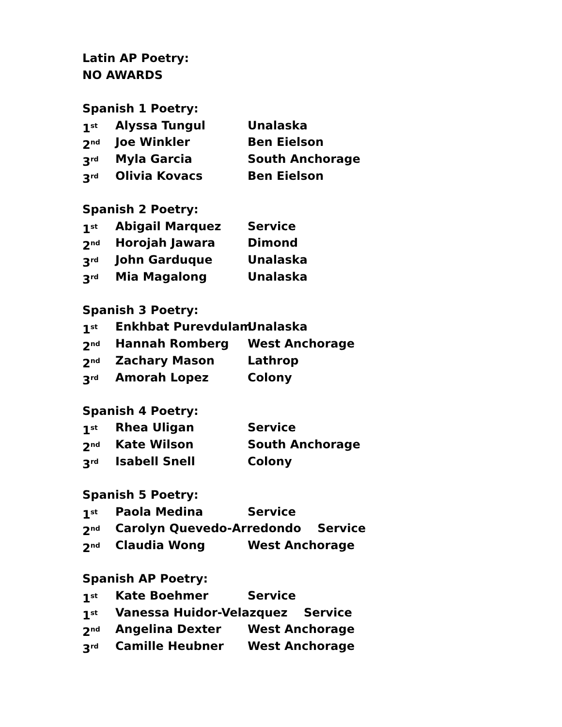Latin AP Poetry:
NO AWARDS
Spanish 1 Poetry:
1<sup>st</sup> Alyssa Tungul Unalaska
2<sup>nd</sup> Joe Winkler Ben Eielson
3<sup>rd</sup> Myla Garcia South Anchorage
3<sup>rd</sup> Olivia Kovacs Ben Eielson
Spanish 2 Poetry:
1<sup>st</sup> Abigail Marquez Service
2<sup>nd</sup> Horojah Jawara Dimond
3<sup>rd</sup> John Garduque Unalaska
3<sup>rd</sup> Mia Magalong Unalaska
Spanish 3 Poetry:
1<sup>st</sup> Enkhbat Purevdulam Unalaska
2<sup>nd</sup> Hannah Romberg West Anchorage
2<sup>nd</sup> Zachary Mason Lathrop
3<sup>rd</sup> Amorah Lopez Colony
Spanish 4 Poetry:
1<sup>st</sup> Rhea Uligan Service
2<sup>nd</sup> Kate Wilson South Anchorage
3<sup>rd</sup> Isabell Snell Colony
Spanish 5 Poetry:
1<sup>st</sup> Paola Medina Service
2<sup>nd</sup> Carolyn Quevedo-Arredondo Service
2<sup>nd</sup> Claudia Wong West Anchorage
Spanish AP Poetry:
1<sup>st</sup> Kate Boehmer Service
1<sup>st</sup> Vanessa Huidor-Velazquez Service
2<sup>nd</sup> Angelina Dexter West Anchorage
3<sup>rd</sup> Camille Heubner West Anchorage